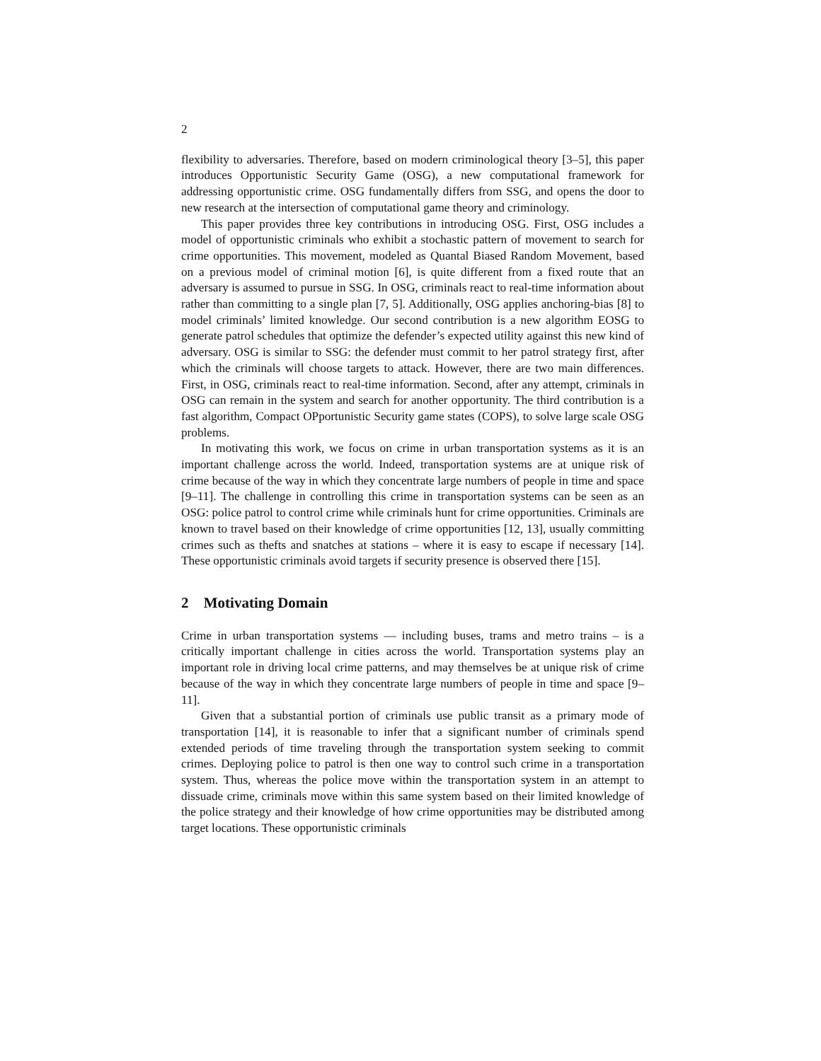2
flexibility to adversaries. Therefore, based on modern criminological theory [3–5], this paper introduces Opportunistic Security Game (OSG), a new computational framework for addressing opportunistic crime. OSG fundamentally differs from SSG, and opens the door to new research at the intersection of computational game theory and criminology.
This paper provides three key contributions in introducing OSG. First, OSG includes a model of opportunistic criminals who exhibit a stochastic pattern of movement to search for crime opportunities. This movement, modeled as Quantal Biased Random Movement, based on a previous model of criminal motion [6], is quite different from a fixed route that an adversary is assumed to pursue in SSG. In OSG, criminals react to real-time information about rather than committing to a single plan [7, 5]. Additionally, OSG applies anchoring-bias [8] to model criminals’ limited knowledge. Our second contribution is a new algorithm EOSG to generate patrol schedules that optimize the defender’s expected utility against this new kind of adversary. OSG is similar to SSG: the defender must commit to her patrol strategy first, after which the criminals will choose targets to attack. However, there are two main differences. First, in OSG, criminals react to real-time information. Second, after any attempt, criminals in OSG can remain in the system and search for another opportunity. The third contribution is a fast algorithm, Compact OPportunistic Security game states (COPS), to solve large scale OSG problems.
In motivating this work, we focus on crime in urban transportation systems as it is an important challenge across the world. Indeed, transportation systems are at unique risk of crime because of the way in which they concentrate large numbers of people in time and space [9–11]. The challenge in controlling this crime in transportation systems can be seen as an OSG: police patrol to control crime while criminals hunt for crime opportunities. Criminals are known to travel based on their knowledge of crime opportunities [12, 13], usually committing crimes such as thefts and snatches at stations – where it is easy to escape if necessary [14]. These opportunistic criminals avoid targets if security presence is observed there [15].
2 Motivating Domain
Crime in urban transportation systems — including buses, trams and metro trains – is a critically important challenge in cities across the world. Transportation systems play an important role in driving local crime patterns, and may themselves be at unique risk of crime because of the way in which they concentrate large numbers of people in time and space [9–11].
Given that a substantial portion of criminals use public transit as a primary mode of transportation [14], it is reasonable to infer that a significant number of criminals spend extended periods of time traveling through the transportation system seeking to commit crimes. Deploying police to patrol is then one way to control such crime in a transportation system. Thus, whereas the police move within the transportation system in an attempt to dissuade crime, criminals move within this same system based on their limited knowledge of the police strategy and their knowledge of how crime opportunities may be distributed among target locations. These opportunistic criminals